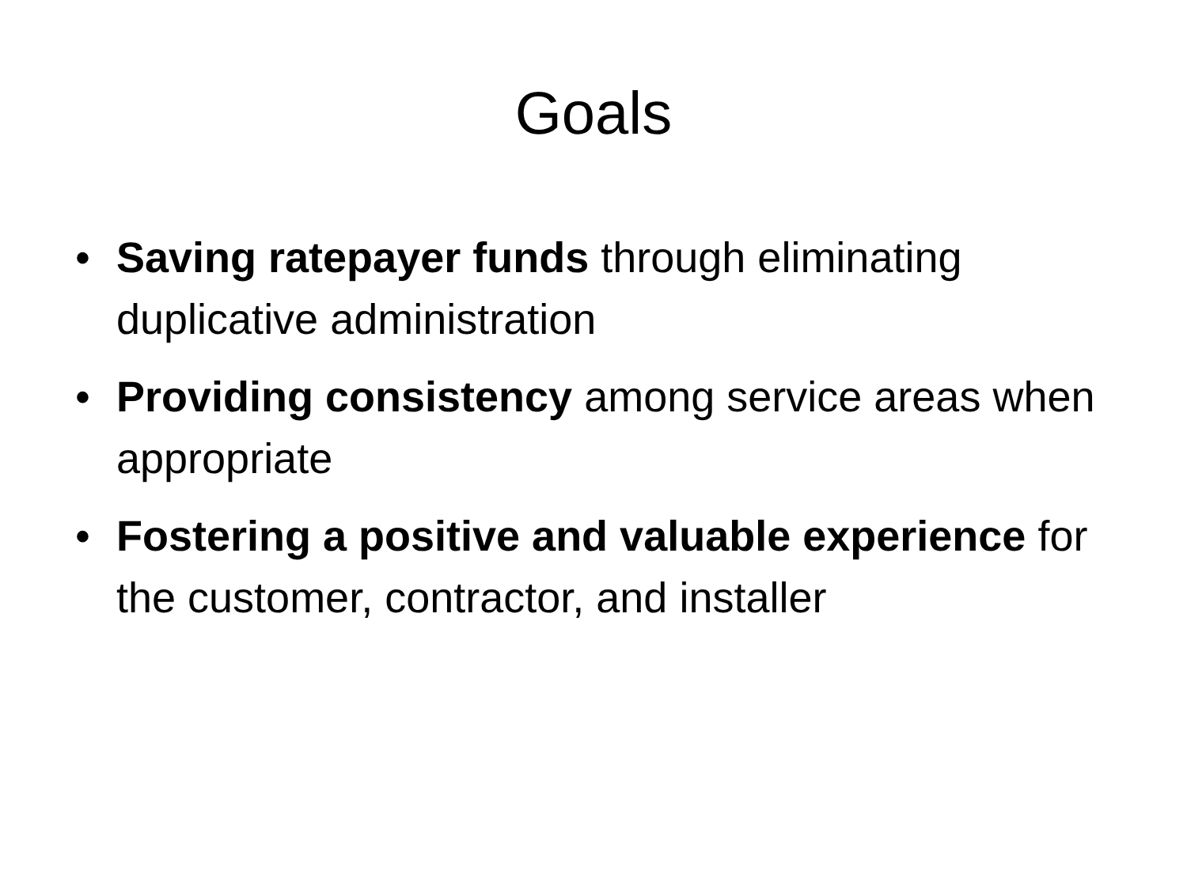Goals
• Saving ratepayer funds through eliminating duplicative administration
• Providing consistency among service areas when appropriate
• Fostering a positive and valuable experience for the customer, contractor, and installer